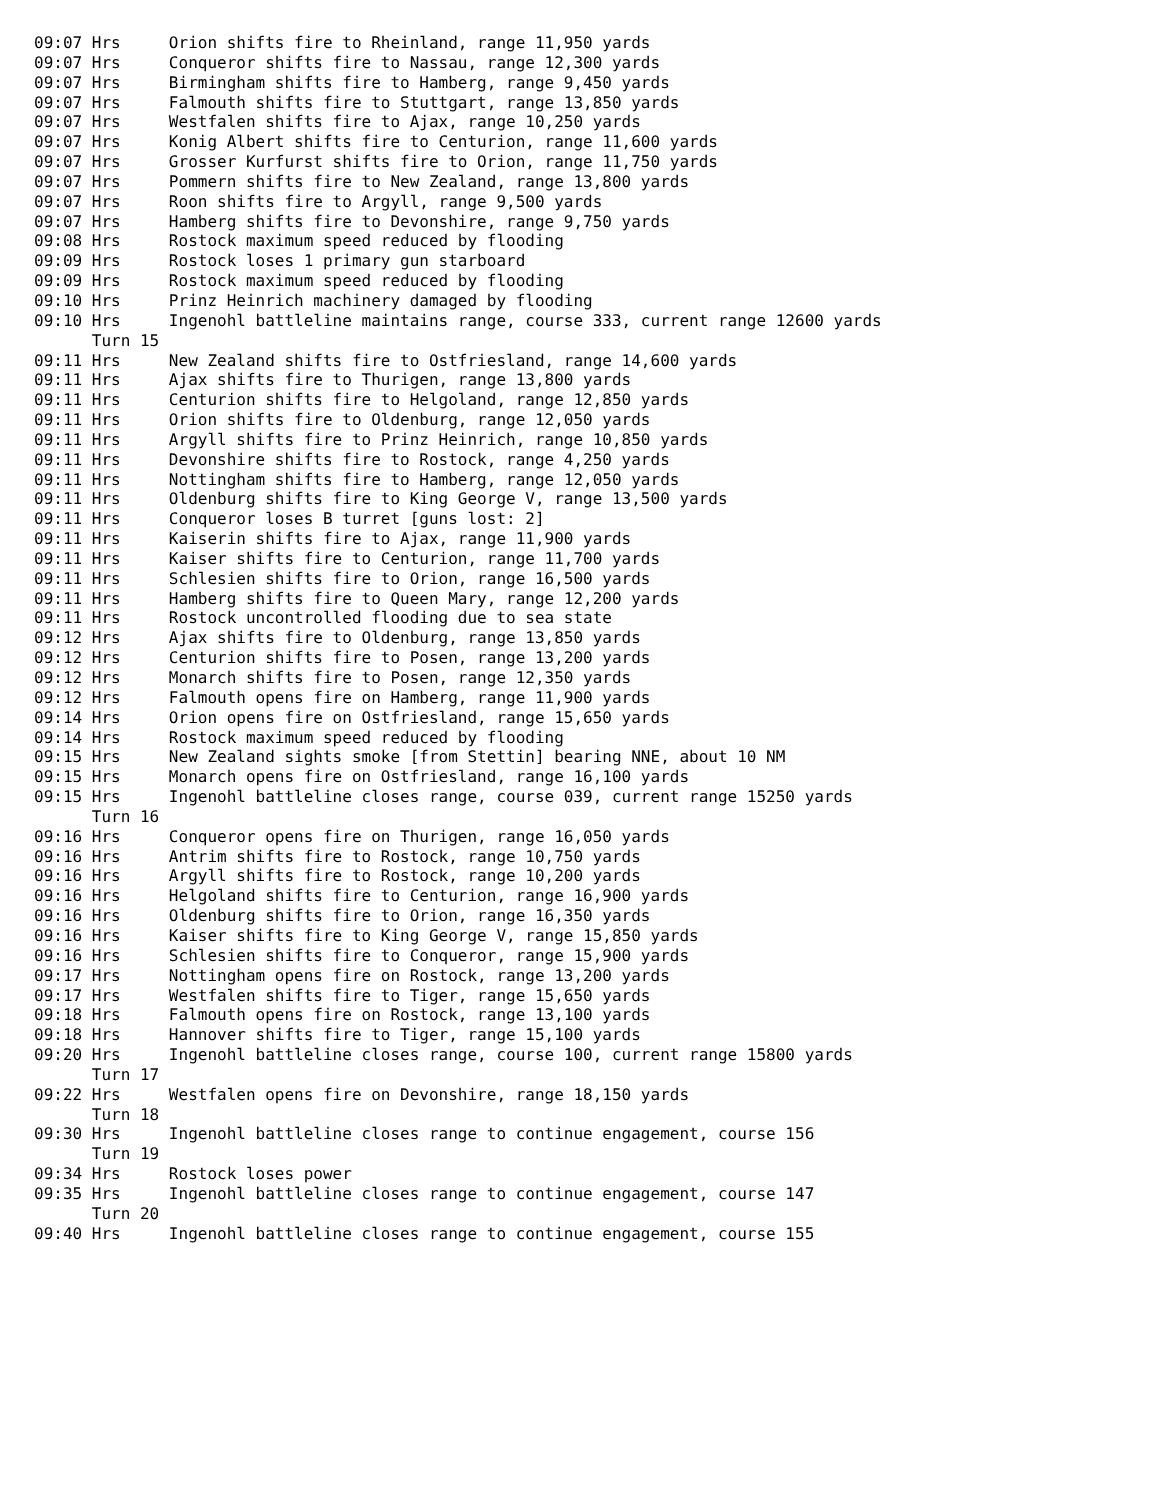09:07 Hrs     Orion shifts fire to Rheinland, range 11,950 yards
09:07 Hrs     Conqueror shifts fire to Nassau, range 12,300 yards
09:07 Hrs     Birmingham shifts fire to Hamberg, range 9,450 yards
09:07 Hrs     Falmouth shifts fire to Stuttgart, range 13,850 yards
09:07 Hrs     Westfalen shifts fire to Ajax, range 10,250 yards
09:07 Hrs     Konig Albert shifts fire to Centurion, range 11,600 yards
09:07 Hrs     Grosser Kurfurst shifts fire to Orion, range 11,750 yards
09:07 Hrs     Pommern shifts fire to New Zealand, range 13,800 yards
09:07 Hrs     Roon shifts fire to Argyll, range 9,500 yards
09:07 Hrs     Hamberg shifts fire to Devonshire, range 9,750 yards
09:08 Hrs     Rostock maximum speed reduced by flooding
09:09 Hrs     Rostock loses 1 primary gun starboard
09:09 Hrs     Rostock maximum speed reduced by flooding
09:10 Hrs     Prinz Heinrich machinery damaged by flooding
09:10 Hrs     Ingenohl battleline maintains range, course 333, current range 12600 yards
      Turn 15
09:11 Hrs     New Zealand shifts fire to Ostfriesland, range 14,600 yards
09:11 Hrs     Ajax shifts fire to Thurigen, range 13,800 yards
09:11 Hrs     Centurion shifts fire to Helgoland, range 12,850 yards
09:11 Hrs     Orion shifts fire to Oldenburg, range 12,050 yards
09:11 Hrs     Argyll shifts fire to Prinz Heinrich, range 10,850 yards
09:11 Hrs     Devonshire shifts fire to Rostock, range 4,250 yards
09:11 Hrs     Nottingham shifts fire to Hamberg, range 12,050 yards
09:11 Hrs     Oldenburg shifts fire to King George V, range 13,500 yards
09:11 Hrs     Conqueror loses B turret [guns lost: 2]
09:11 Hrs     Kaiserin shifts fire to Ajax, range 11,900 yards
09:11 Hrs     Kaiser shifts fire to Centurion, range 11,700 yards
09:11 Hrs     Schlesien shifts fire to Orion, range 16,500 yards
09:11 Hrs     Hamberg shifts fire to Queen Mary, range 12,200 yards
09:11 Hrs     Rostock uncontrolled flooding due to sea state
09:12 Hrs     Ajax shifts fire to Oldenburg, range 13,850 yards
09:12 Hrs     Centurion shifts fire to Posen, range 13,200 yards
09:12 Hrs     Monarch shifts fire to Posen, range 12,350 yards
09:12 Hrs     Falmouth opens fire on Hamberg, range 11,900 yards
09:14 Hrs     Orion opens fire on Ostfriesland, range 15,650 yards
09:14 Hrs     Rostock maximum speed reduced by flooding
09:15 Hrs     New Zealand sights smoke [from Stettin] bearing NNE, about 10 NM
09:15 Hrs     Monarch opens fire on Ostfriesland, range 16,100 yards
09:15 Hrs     Ingenohl battleline closes range, course 039, current range 15250 yards
      Turn 16
09:16 Hrs     Conqueror opens fire on Thurigen, range 16,050 yards
09:16 Hrs     Antrim shifts fire to Rostock, range 10,750 yards
09:16 Hrs     Argyll shifts fire to Rostock, range 10,200 yards
09:16 Hrs     Helgoland shifts fire to Centurion, range 16,900 yards
09:16 Hrs     Oldenburg shifts fire to Orion, range 16,350 yards
09:16 Hrs     Kaiser shifts fire to King George V, range 15,850 yards
09:16 Hrs     Schlesien shifts fire to Conqueror, range 15,900 yards
09:17 Hrs     Nottingham opens fire on Rostock, range 13,200 yards
09:17 Hrs     Westfalen shifts fire to Tiger, range 15,650 yards
09:18 Hrs     Falmouth opens fire on Rostock, range 13,100 yards
09:18 Hrs     Hannover shifts fire to Tiger, range 15,100 yards
09:20 Hrs     Ingenohl battleline closes range, course 100, current range 15800 yards
      Turn 17
09:22 Hrs     Westfalen opens fire on Devonshire, range 18,150 yards
      Turn 18
09:30 Hrs     Ingenohl battleline closes range to continue engagement, course 156
      Turn 19
09:34 Hrs     Rostock loses power
09:35 Hrs     Ingenohl battleline closes range to continue engagement, course 147
      Turn 20
09:40 Hrs     Ingenohl battleline closes range to continue engagement, course 155